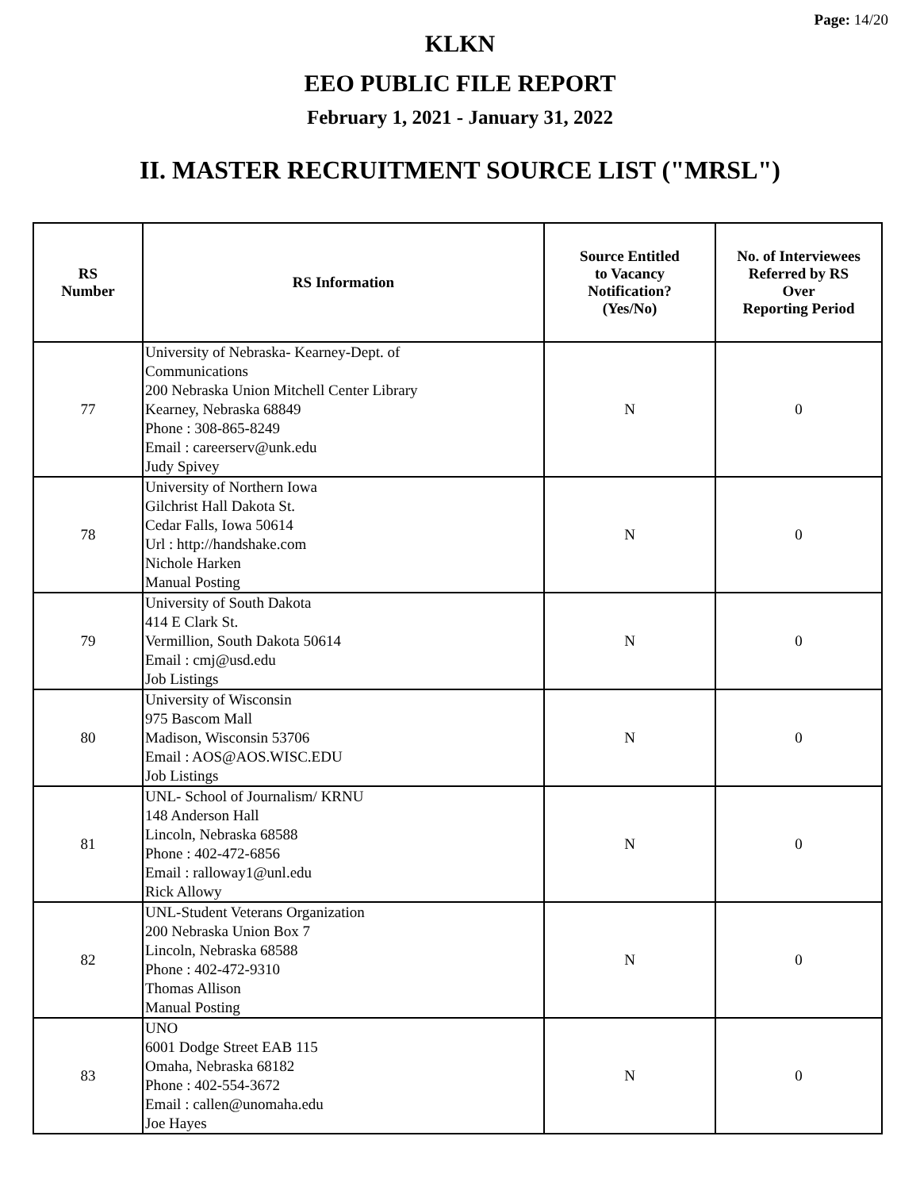Page: 14/20
KLKN
EEO PUBLIC FILE REPORT
February 1, 2021 - January 31, 2022
II. MASTER RECRUITMENT SOURCE LIST ("MRSL")
| RS Number | RS Information | Source Entitled to Vacancy Notification? (Yes/No) | No. of Interviewees Referred by RS Over Reporting Period |
| --- | --- | --- | --- |
| 77 | University of Nebraska- Kearney-Dept. of Communications 200 Nebraska Union Mitchell Center Library Kearney, Nebraska 68849 Phone : 308-865-8249 Email : careerserv@unk.edu Judy Spivey | N | 0 |
| 78 | University of Northern Iowa Gilchrist Hall Dakota St. Cedar Falls, Iowa 50614 Url : http://handshake.com Nichole Harken Manual Posting | N | 0 |
| 79 | University of South Dakota 414 E Clark St. Vermillion, South Dakota 50614 Email : cmj@usd.edu Job Listings | N | 0 |
| 80 | University of Wisconsin 975 Bascom Mall Madison, Wisconsin 53706 Email : AOS@AOS.WISC.EDU Job Listings | N | 0 |
| 81 | UNL- School of Journalism/ KRNU 148 Anderson Hall Lincoln, Nebraska 68588 Phone : 402-472-6856 Email : ralloway1@unl.edu Rick Allowy | N | 0 |
| 82 | UNL-Student Veterans Organization 200 Nebraska Union Box 7 Lincoln, Nebraska 68588 Phone : 402-472-9310 Thomas Allison Manual Posting | N | 0 |
| 83 | UNO 6001 Dodge Street EAB 115 Omaha, Nebraska 68182 Phone : 402-554-3672 Email : callen@unomaha.edu Joe Hayes | N | 0 |